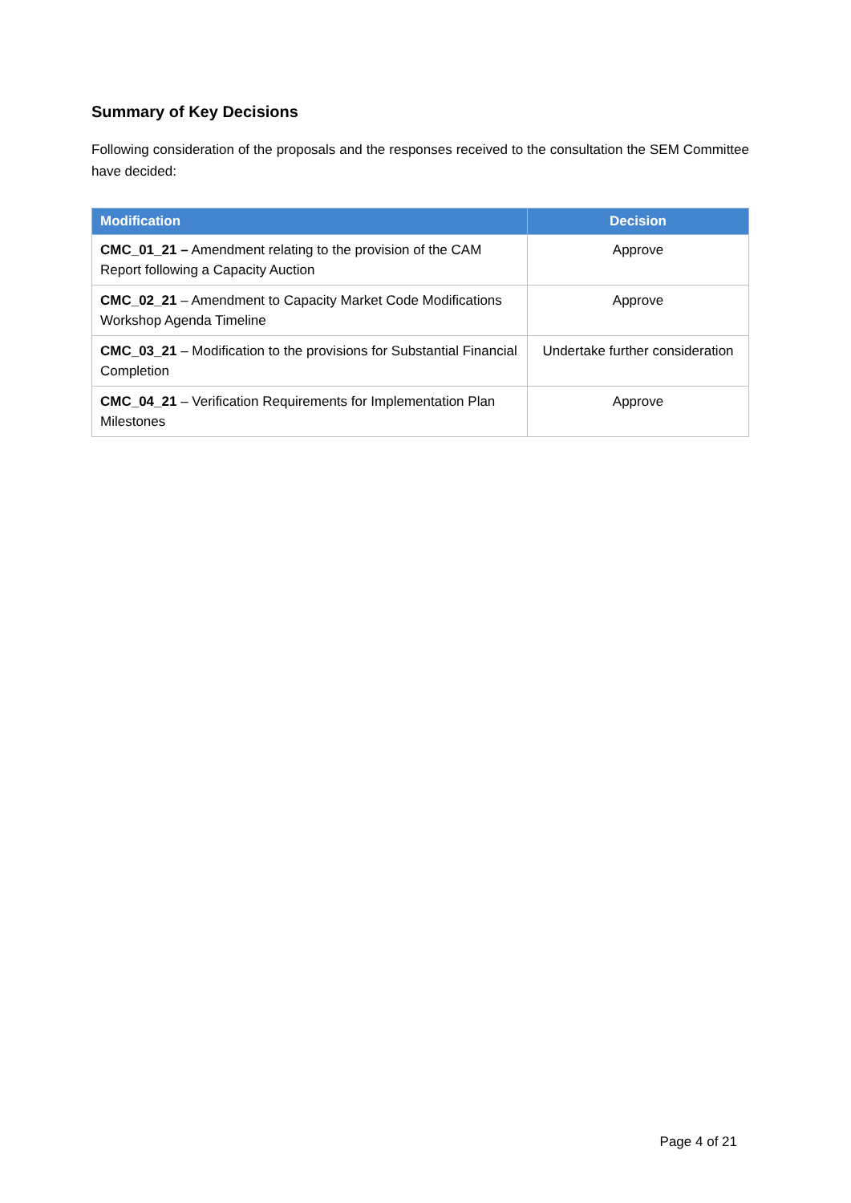Summary of Key Decisions
Following consideration of the proposals and the responses received to the consultation the SEM Committee have decided:
| Modification | Decision |
| --- | --- |
| CMC_01_21 – Amendment relating to the provision of the CAM Report following a Capacity Auction | Approve |
| CMC_02_21 – Amendment to Capacity Market Code Modifications Workshop Agenda Timeline | Approve |
| CMC_03_21 – Modification to the provisions for Substantial Financial Completion | Undertake further consideration |
| CMC_04_21 – Verification Requirements for Implementation Plan Milestones | Approve |
Page 4 of 21